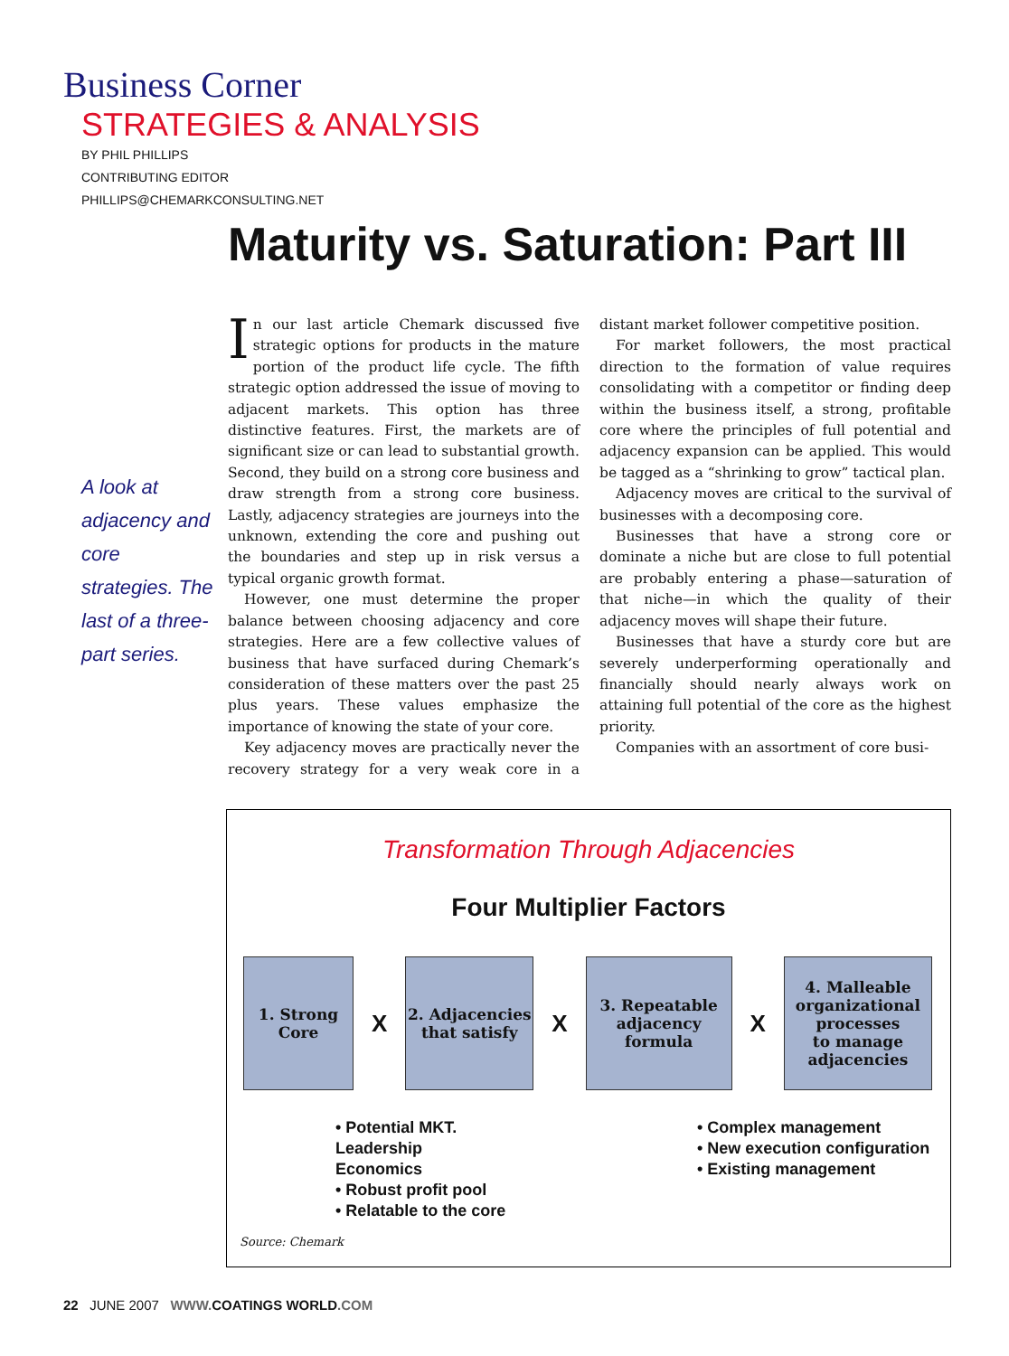Business Corner
STRATEGIES & ANALYSIS
BY PHIL PHILLIPS
CONTRIBUTING EDITOR
PHILLIPS@CHEMARKCONSULTING.NET
Maturity vs. Saturation: Part III
A look at adjacency and core strategies. The last of a three-part series.
In our last article Chemark discussed five strategic options for products in the mature portion of the product life cycle. The fifth strategic option addressed the issue of moving to adjacent markets. This option has three distinctive features. First, the markets are of significant size or can lead to substantial growth. Second, they build on a strong core business and draw strength from a strong core business. Lastly, adjacency strategies are journeys into the unknown, extending the core and pushing out the boundaries and step up in risk versus a typical organic growth format.
However, one must determine the proper balance between choosing adjacency and core strategies. Here are a few collective values of business that have surfaced during Chemark’s consideration of these matters over the past 25 plus years. These values emphasize the importance of knowing the state of your core.
Key adjacency moves are practically never the recovery strategy for a very weak core in a distant market follower competitive position.
For market followers, the most practical direction to the formation of value requires consolidating with a competitor or finding deep within the business itself, a strong, profitable core where the principles of full potential and adjacency expansion can be applied. This would be tagged as a “shrinking to grow” tactical plan.
Adjacency moves are critical to the survival of businesses with a decomposing core.
Businesses that have a strong core or dominate a niche but are close to full potential are probably entering a phase—saturation of that niche—in which the quality of their adjacency moves will shape their future.
Businesses that have a sturdy core but are severely underperforming operationally and financially should nearly always work on attaining full potential of the core as the highest priority.
Companies with an assortment of core busi-
Transformation Through Adjacencies
Four Multiplier Factors
1. Strong
Core
X
2. Adjacencies
that satisfy
X
3. Repeatable
adjacency
formula
X
4. Malleable
organizational
processes
to manage
adjacencies
• Potential MKT.
Leadership
Economics
• Robust profit pool
• Relatable to the core
• Complex management
• New execution configuration
• Existing management
Source: Chemark
22 JUNE 2007 WWW. COATINGS WORLD.COM